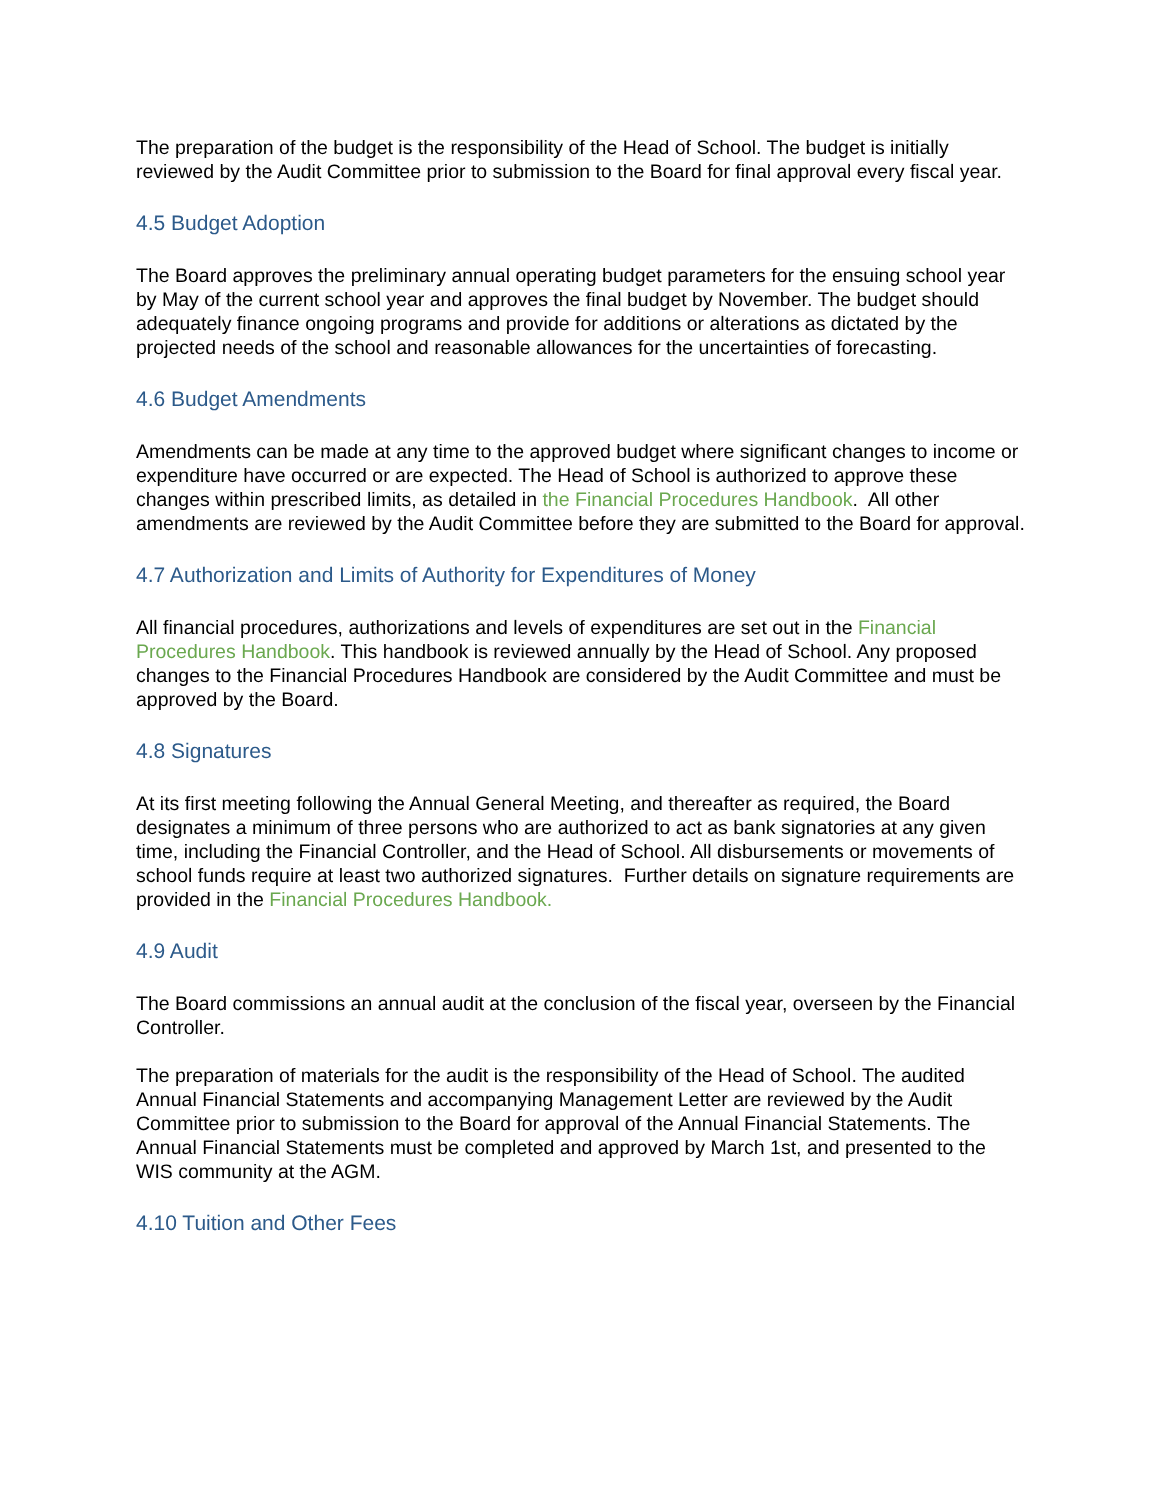The preparation of the budget is the responsibility of the Head of School. The budget is initially reviewed by the Audit Committee prior to submission to the Board for final approval every fiscal year.
4.5 Budget Adoption
The Board approves the preliminary annual operating budget parameters for the ensuing school year by May of the current school year and approves the final budget by November. The budget should adequately finance ongoing programs and provide for additions or alterations as dictated by the projected needs of the school and reasonable allowances for the uncertainties of forecasting.
4.6 Budget Amendments
Amendments can be made at any time to the approved budget where significant changes to income or expenditure have occurred or are expected. The Head of School is authorized to approve these changes within prescribed limits, as detailed in the Financial Procedures Handbook. All other amendments are reviewed by the Audit Committee before they are submitted to the Board for approval.
4.7 Authorization and Limits of Authority for Expenditures of Money
All financial procedures, authorizations and levels of expenditures are set out in the Financial Procedures Handbook. This handbook is reviewed annually by the Head of School. Any proposed changes to the Financial Procedures Handbook are considered by the Audit Committee and must be approved by the Board.
4.8 Signatures
At its first meeting following the Annual General Meeting, and thereafter as required, the Board designates a minimum of three persons who are authorized to act as bank signatories at any given time, including the Financial Controller, and the Head of School. All disbursements or movements of school funds require at least two authorized signatures. Further details on signature requirements are provided in the Financial Procedures Handbook.
4.9 Audit
The Board commissions an annual audit at the conclusion of the fiscal year, overseen by the Financial Controller.
The preparation of materials for the audit is the responsibility of the Head of School. The audited Annual Financial Statements and accompanying Management Letter are reviewed by the Audit Committee prior to submission to the Board for approval of the Annual Financial Statements. The Annual Financial Statements must be completed and approved by March 1st, and presented to the WIS community at the AGM.
4.10 Tuition and Other Fees